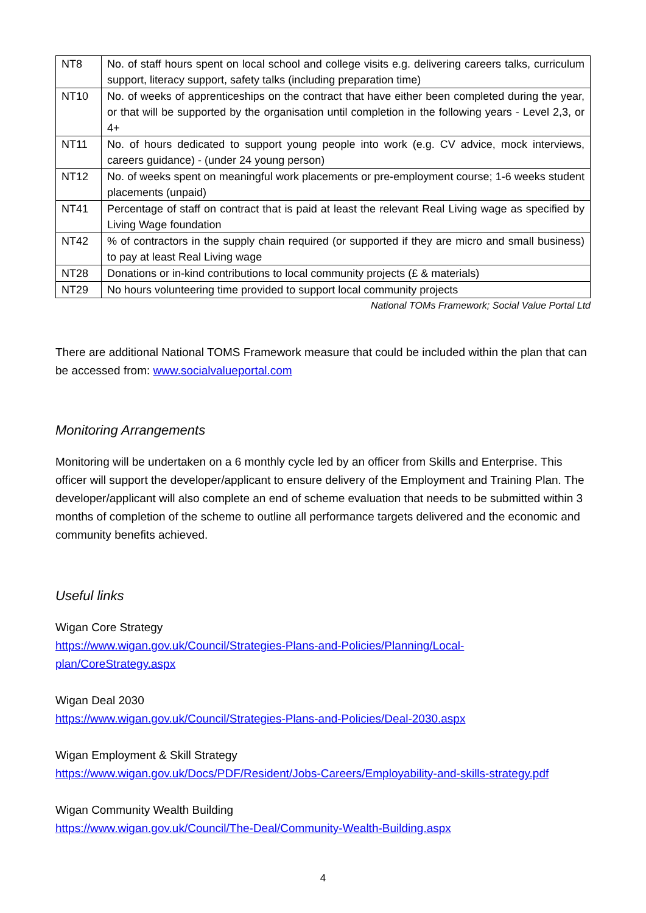| NT8 | No. of staff hours spent on local school and college visits e.g. delivering careers talks, curriculum support, literacy support, safety talks (including preparation time) |
| NT10 | No. of weeks of apprenticeships on the contract that have either been completed during the year, or that will be supported by the organisation until completion in the following years - Level 2,3, or 4+ |
| NT11 | No. of hours dedicated to support young people into work (e.g. CV advice, mock interviews, careers guidance) - (under 24 young person) |
| NT12 | No. of weeks spent on meaningful work placements or pre-employment course; 1-6 weeks student placements (unpaid) |
| NT41 | Percentage of staff on contract that is paid at least the relevant Real Living wage as specified by Living Wage foundation |
| NT42 | % of contractors in the supply chain required (or supported if they are micro and small business) to pay at least Real Living wage |
| NT28 | Donations or in-kind contributions to local community projects (£ & materials) |
| NT29 | No hours volunteering time provided to support local community projects |
National TOMs Framework; Social Value Portal Ltd
There are additional National TOMS Framework measure that could be included within the plan that can be accessed from: www.socialvalueportal.com
Monitoring Arrangements
Monitoring will be undertaken on a 6 monthly cycle led by an officer from Skills and Enterprise. This officer will support the developer/applicant to ensure delivery of the Employment and Training Plan. The developer/applicant will also complete an end of scheme evaluation that needs to be submitted within 3 months of completion of the scheme to outline all performance targets delivered and the economic and community benefits achieved.
Useful links
Wigan Core Strategy
https://www.wigan.gov.uk/Council/Strategies-Plans-and-Policies/Planning/Local-
plan/CoreStrategy.aspx
Wigan Deal 2030
https://www.wigan.gov.uk/Council/Strategies-Plans-and-Policies/Deal-2030.aspx
Wigan Employment & Skill Strategy
https://www.wigan.gov.uk/Docs/PDF/Resident/Jobs-Careers/Employability-and-skills-strategy.pdf
Wigan Community Wealth Building
https://www.wigan.gov.uk/Council/The-Deal/Community-Wealth-Building.aspx
4